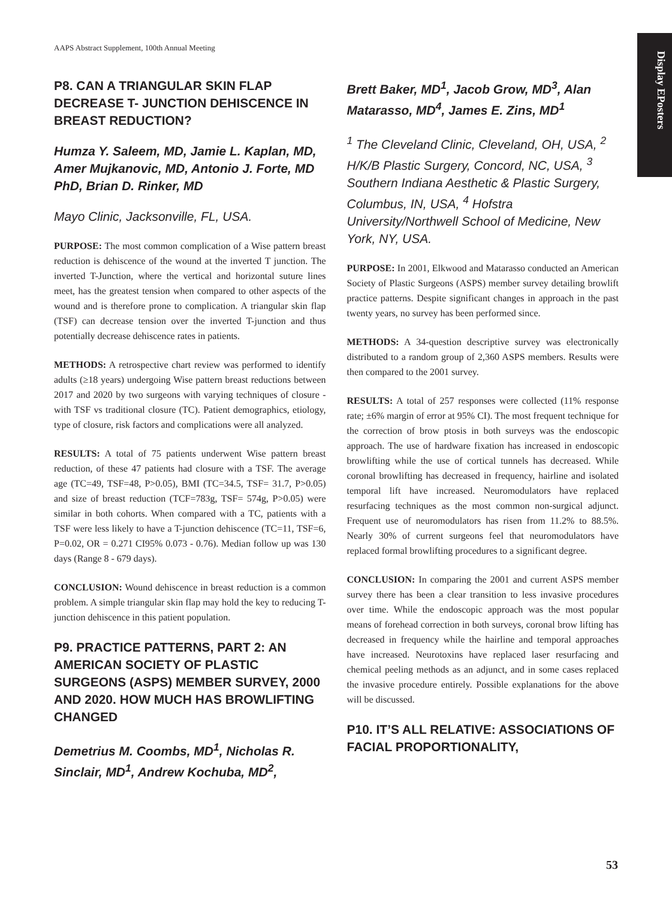AAPS Abstract Supplement, 100th Annual Meeting
Display EPosters
P8. CAN A TRIANGULAR SKIN FLAP DECREASE T- JUNCTION DEHISCENCE IN BREAST REDUCTION?
Humza Y. Saleem, MD, Jamie L. Kaplan, MD, Amer Mujkanovic, MD, Antonio J. Forte, MD PhD, Brian D. Rinker, MD
Mayo Clinic, Jacksonville, FL, USA.
PURPOSE: The most common complication of a Wise pattern breast reduction is dehiscence of the wound at the inverted T junction. The inverted T-Junction, where the vertical and horizontal suture lines meet, has the greatest tension when compared to other aspects of the wound and is therefore prone to complication. A triangular skin flap (TSF) can decrease tension over the inverted T-junction and thus potentially decrease dehiscence rates in patients.
METHODS: A retrospective chart review was performed to identify adults (≥18 years) undergoing Wise pattern breast reductions between 2017 and 2020 by two surgeons with varying techniques of closure - with TSF vs traditional closure (TC). Patient demographics, etiology, type of closure, risk factors and complications were all analyzed.
RESULTS: A total of 75 patients underwent Wise pattern breast reduction, of these 47 patients had closure with a TSF. The average age (TC=49, TSF=48, P>0.05), BMI (TC=34.5, TSF= 31.7, P>0.05) and size of breast reduction (TCF=783g, TSF= 574g, P>0.05) were similar in both cohorts. When compared with a TC, patients with a TSF were less likely to have a T-junction dehiscence (TC=11, TSF=6, P=0.02, OR = 0.271 CI95% 0.073 - 0.76). Median follow up was 130 days (Range 8 - 679 days).
CONCLUSION: Wound dehiscence in breast reduction is a common problem. A simple triangular skin flap may hold the key to reducing T-junction dehiscence in this patient population.
P9. PRACTICE PATTERNS, PART 2: AN AMERICAN SOCIETY OF PLASTIC SURGEONS (ASPS) MEMBER SURVEY, 2000 AND 2020. HOW MUCH HAS BROWLIFTING CHANGED
Demetrius M. Coombs, MD<sup>1</sup>, Nicholas R. Sinclair, MD<sup>1</sup>, Andrew Kochuba, MD<sup>2</sup>,
Brett Baker, MD<sup>1</sup>, Jacob Grow, MD<sup>3</sup>, Alan Matarasso, MD<sup>4</sup>, James E. Zins, MD<sup>1</sup>
<sup>1</sup> The Cleveland Clinic, Cleveland, OH, USA, <sup>2</sup> H/K/B Plastic Surgery, Concord, NC, USA, <sup>3</sup> Southern Indiana Aesthetic & Plastic Surgery, Columbus, IN, USA, <sup>4</sup> Hofstra University/Northwell School of Medicine, New York, NY, USA.
PURPOSE: In 2001, Elkwood and Matarasso conducted an American Society of Plastic Surgeons (ASPS) member survey detailing browlift practice patterns. Despite significant changes in approach in the past twenty years, no survey has been performed since.
METHODS: A 34-question descriptive survey was electronically distributed to a random group of 2,360 ASPS members. Results were then compared to the 2001 survey.
RESULTS: A total of 257 responses were collected (11% response rate; ±6% margin of error at 95% CI). The most frequent technique for the correction of brow ptosis in both surveys was the endoscopic approach. The use of hardware fixation has increased in endoscopic browlifting while the use of cortical tunnels has decreased. While coronal browlifting has decreased in frequency, hairline and isolated temporal lift have increased. Neuromodulators have replaced resurfacing techniques as the most common non-surgical adjunct. Frequent use of neuromodulators has risen from 11.2% to 88.5%. Nearly 30% of current surgeons feel that neuromodulators have replaced formal browlifting procedures to a significant degree.
CONCLUSION: In comparing the 2001 and current ASPS member survey there has been a clear transition to less invasive procedures over time. While the endoscopic approach was the most popular means of forehead correction in both surveys, coronal brow lifting has decreased in frequency while the hairline and temporal approaches have increased. Neurotoxins have replaced laser resurfacing and chemical peeling methods as an adjunct, and in some cases replaced the invasive procedure entirely. Possible explanations for the above will be discussed.
P10. IT’S ALL RELATIVE: ASSOCIATIONS OF FACIAL PROPORTIONALITY,
53